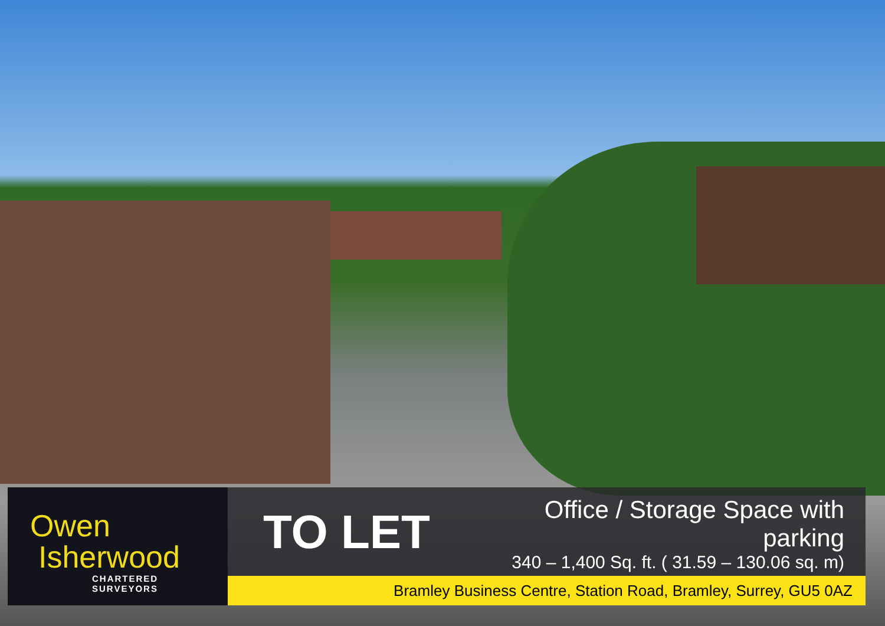Owen
Isherwood
CHARTERED SURVEYORS
TO LET
Office / Storage Space with parking
340 – 1,400 Sq. ft. ( 31.59 – 130.06 sq. m)
Bramley Business Centre, Station Road, Bramley, Surrey, GU5 0AZ